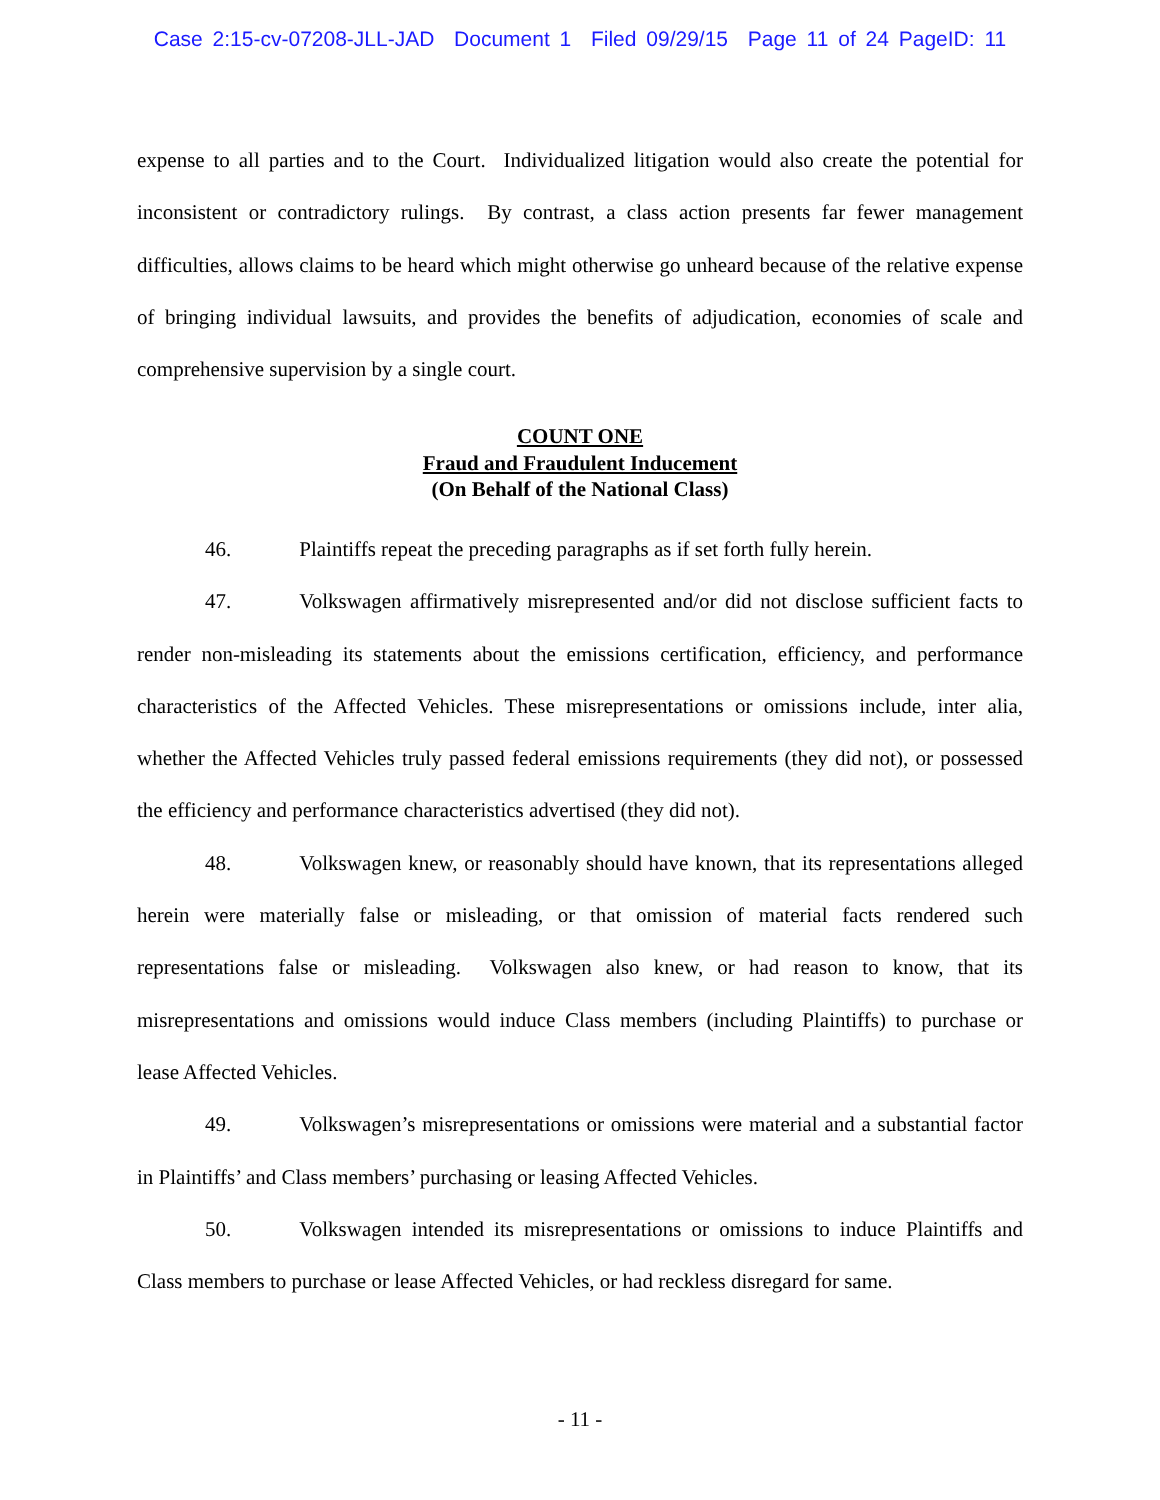Case 2:15-cv-07208-JLL-JAD Document 1 Filed 09/29/15 Page 11 of 24 PageID: 11
expense to all parties and to the Court. Individualized litigation would also create the potential for inconsistent or contradictory rulings. By contrast, a class action presents far fewer management difficulties, allows claims to be heard which might otherwise go unheard because of the relative expense of bringing individual lawsuits, and provides the benefits of adjudication, economies of scale and comprehensive supervision by a single court.
COUNT ONE
Fraud and Fraudulent Inducement
(On Behalf of the National Class)
46. Plaintiffs repeat the preceding paragraphs as if set forth fully herein.
47. Volkswagen affirmatively misrepresented and/or did not disclose sufficient facts to render non-misleading its statements about the emissions certification, efficiency, and performance characteristics of the Affected Vehicles. These misrepresentations or omissions include, inter alia, whether the Affected Vehicles truly passed federal emissions requirements (they did not), or possessed the efficiency and performance characteristics advertised (they did not).
48. Volkswagen knew, or reasonably should have known, that its representations alleged herein were materially false or misleading, or that omission of material facts rendered such representations false or misleading. Volkswagen also knew, or had reason to know, that its misrepresentations and omissions would induce Class members (including Plaintiffs) to purchase or lease Affected Vehicles.
49. Volkswagen’s misrepresentations or omissions were material and a substantial factor in Plaintiffs’ and Class members’ purchasing or leasing Affected Vehicles.
50. Volkswagen intended its misrepresentations or omissions to induce Plaintiffs and Class members to purchase or lease Affected Vehicles, or had reckless disregard for same.
- 11 -